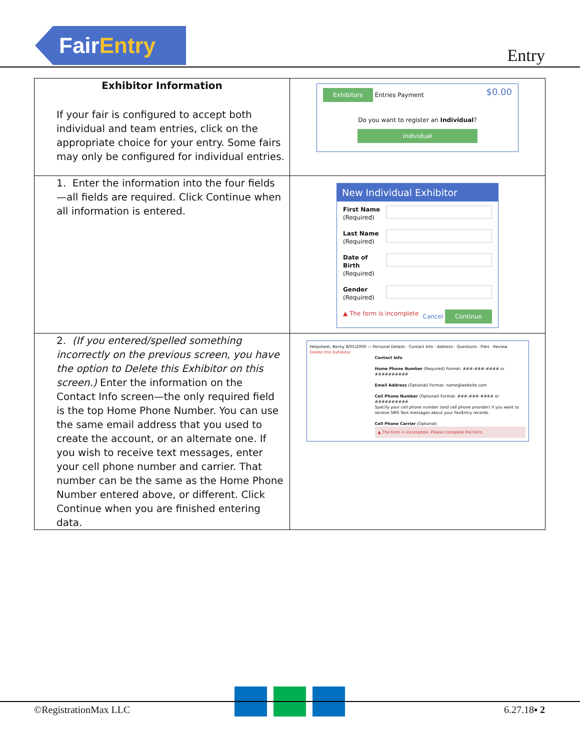Fair Entry
Entry
| Exhibitor Information If your fair is configured to accept both individual and team entries, click on the appropriate choice for your entry. Some fairs may only be configured for individual entries. | Exhibitors Entries Payment $0.00 Do you want to register an Individual ? Individual |
| 1. Enter the information into the four fields—all fields are required. Click Continue when all information is entered. | New Individual Exhibitor First Name (Required) Last Name (Required) Date of Birth (Required) Gender (Required) ▲ The form is incomplete Cancel Continue |
| 2. (If you entered/spelled something incorrectly on the previous screen, you have the option to Delete this Exhibitor on this screen.) Enter the information on the Contact Info screen—the only required field is the top Home Phone Number. You can use the same email address that you used to create the account, or an alternate one. If you wish to receive text messages, enter your cell phone number and carrier. That number can be the same as the Home Phone Number entered above, or different. Click Continue when you are finished entering data. | Helpsheet, Becky 8/05/2000 — Personal Details · Contact Info · Address · Questions · Files · Review Delete this Exhibitor Contact Info Home Phone Number (Required) Format: ###-###-#### or ########## Email Address (Optional) Format: name@website.com Cell Phone Number (Optional) Format: ###-###-#### or ########## Specify your cell phone number (and cell phone provider) if you want to receive SMS Text messages about your FairEntry records. Cell Phone Carrier (Optional) ▲ The form is incomplete. Please complete the form. |
©RegistrationMax LLC 6.27.18▪ 2